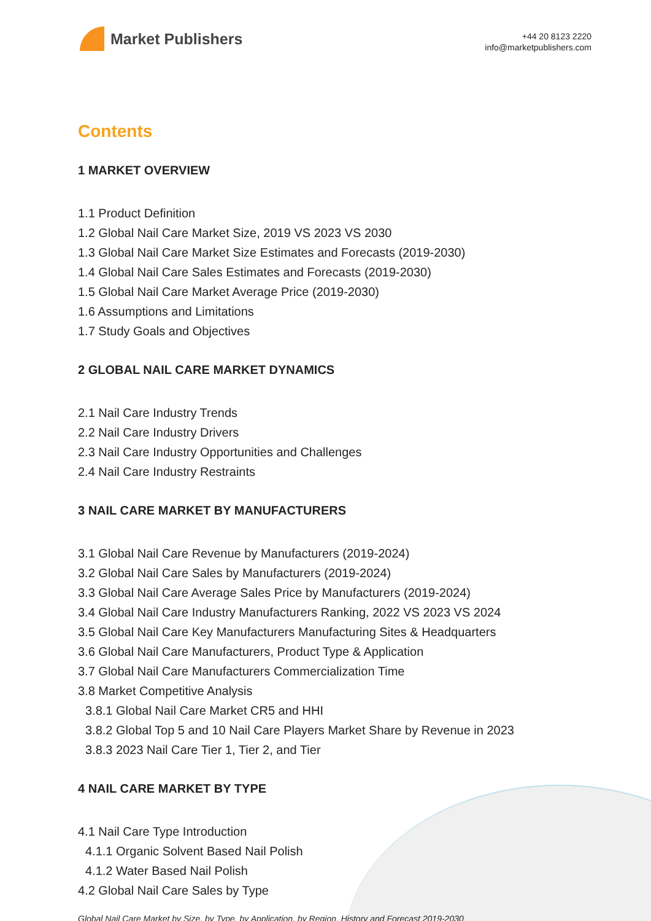Market Publishers
+44 20 8123 2220
info@marketpublishers.com
Contents
1 MARKET OVERVIEW
1.1 Product Definition
1.2 Global Nail Care Market Size, 2019 VS 2023 VS 2030
1.3 Global Nail Care Market Size Estimates and Forecasts (2019-2030)
1.4 Global Nail Care Sales Estimates and Forecasts (2019-2030)
1.5 Global Nail Care Market Average Price (2019-2030)
1.6 Assumptions and Limitations
1.7 Study Goals and Objectives
2 GLOBAL NAIL CARE MARKET DYNAMICS
2.1 Nail Care Industry Trends
2.2 Nail Care Industry Drivers
2.3 Nail Care Industry Opportunities and Challenges
2.4 Nail Care Industry Restraints
3 NAIL CARE MARKET BY MANUFACTURERS
3.1 Global Nail Care Revenue by Manufacturers (2019-2024)
3.2 Global Nail Care Sales by Manufacturers (2019-2024)
3.3 Global Nail Care Average Sales Price by Manufacturers (2019-2024)
3.4 Global Nail Care Industry Manufacturers Ranking, 2022 VS 2023 VS 2024
3.5 Global Nail Care Key Manufacturers Manufacturing Sites & Headquarters
3.6 Global Nail Care Manufacturers, Product Type & Application
3.7 Global Nail Care Manufacturers Commercialization Time
3.8 Market Competitive Analysis
3.8.1 Global Nail Care Market CR5 and HHI
3.8.2 Global Top 5 and 10 Nail Care Players Market Share by Revenue in 2023
3.8.3 2023 Nail Care Tier 1, Tier 2, and Tier
4 NAIL CARE MARKET BY TYPE
4.1 Nail Care Type Introduction
4.1.1 Organic Solvent Based Nail Polish
4.1.2 Water Based Nail Polish
4.2 Global Nail Care Sales by Type
Global Nail Care Market by Size, by Type, by Application, by Region, History and Forecast 2019-2030